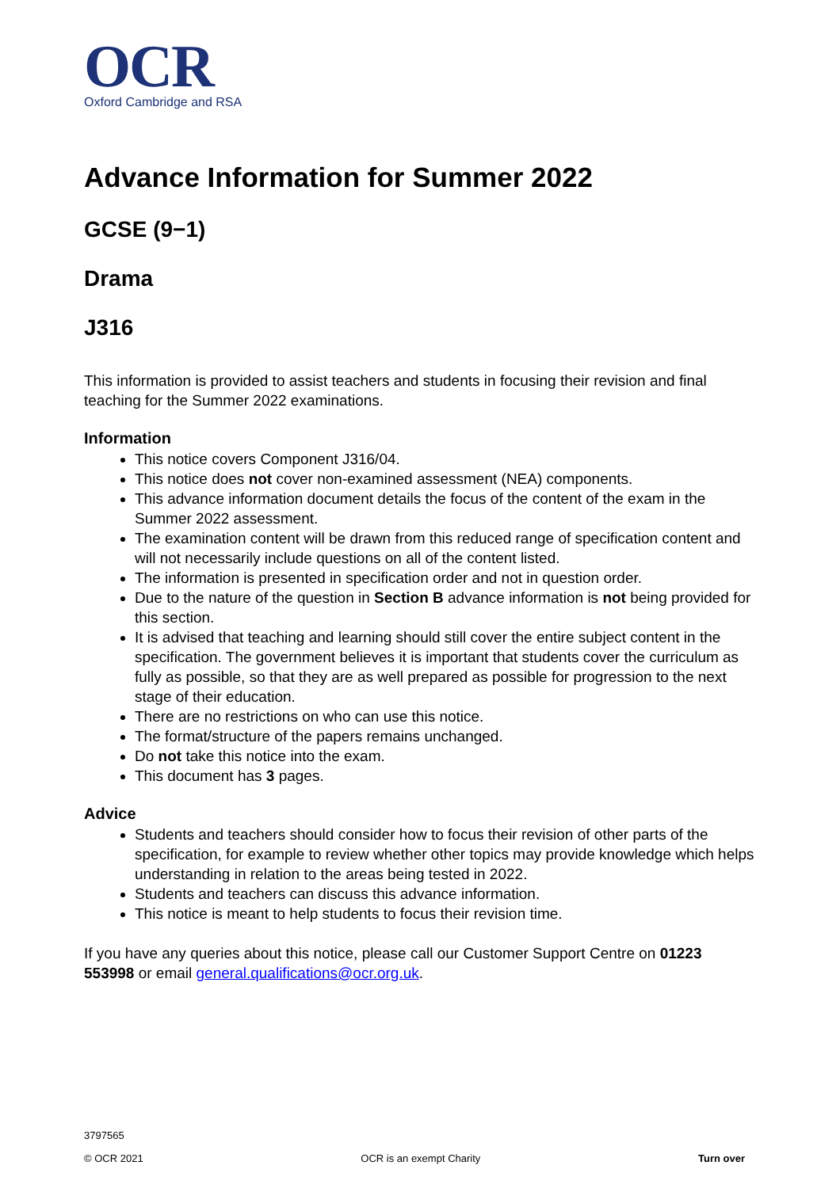OCR
Oxford Cambridge and RSA
Advance Information for Summer 2022
GCSE (9−1)
Drama
J316
This information is provided to assist teachers and students in focusing their revision and final teaching for the Summer 2022 examinations.
Information
This notice covers Component J316/04.
This notice does not cover non-examined assessment (NEA) components.
This advance information document details the focus of the content of the exam in the Summer 2022 assessment.
The examination content will be drawn from this reduced range of specification content and will not necessarily include questions on all of the content listed.
The information is presented in specification order and not in question order.
Due to the nature of the question in Section B advance information is not being provided for this section.
It is advised that teaching and learning should still cover the entire subject content in the specification. The government believes it is important that students cover the curriculum as fully as possible, so that they are as well prepared as possible for progression to the next stage of their education.
There are no restrictions on who can use this notice.
The format/structure of the papers remains unchanged.
Do not take this notice into the exam.
This document has 3 pages.
Advice
Students and teachers should consider how to focus their revision of other parts of the specification, for example to review whether other topics may provide knowledge which helps understanding in relation to the areas being tested in 2022.
Students and teachers can discuss this advance information.
This notice is meant to help students to focus their revision time.
If you have any queries about this notice, please call our Customer Support Centre on 01223 553998 or email general.qualifications@ocr.org.uk.
3797565
© OCR 2021 OCR is an exempt Charity Turn over